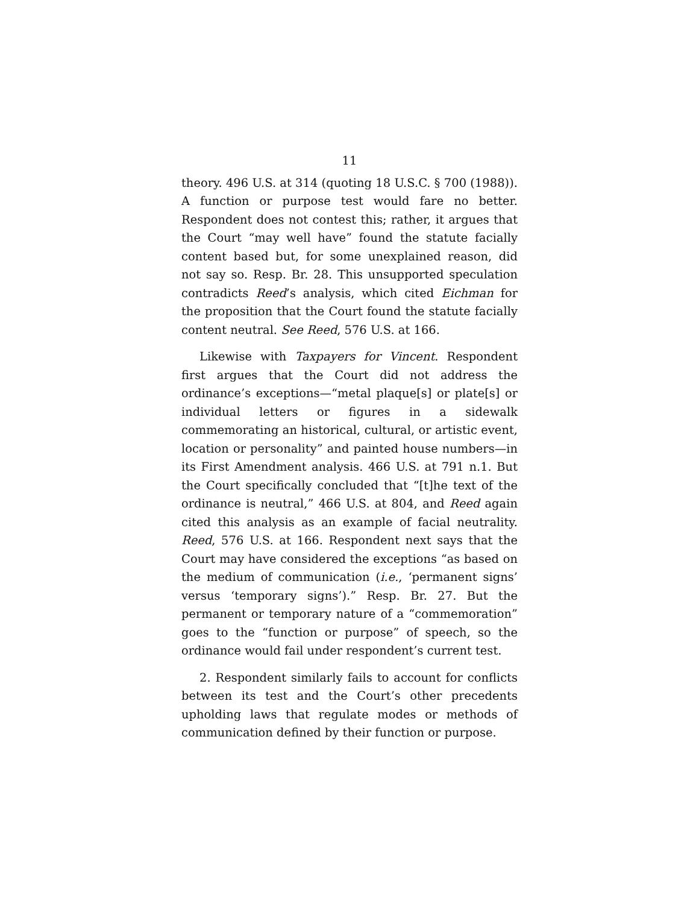11
theory. 496 U.S. at 314 (quoting 18 U.S.C. § 700 (1988)). A function or purpose test would fare no better. Respondent does not contest this; rather, it argues that the Court “may well have” found the statute facially content based but, for some unexplained reason, did not say so. Resp. Br. 28. This unsupported speculation contradicts Reed’s analysis, which cited Eichman for the proposition that the Court found the statute facially content neutral. See Reed, 576 U.S. at 166.
Likewise with Taxpayers for Vincent. Respondent first argues that the Court did not address the ordinance’s exceptions—“metal plaque[s] or plate[s] or individual letters or figures in a sidewalk commemorating an historical, cultural, or artistic event, location or personality” and painted house numbers—in its First Amendment analysis. 466 U.S. at 791 n.1. But the Court specifically concluded that “[t]he text of the ordinance is neutral,” 466 U.S. at 804, and Reed again cited this analysis as an example of facial neutrality. Reed, 576 U.S. at 166. Respondent next says that the Court may have considered the exceptions “as based on the medium of communication (i.e., ‘permanent signs’ versus ‘temporary signs’).” Resp. Br. 27. But the permanent or temporary nature of a “commemoration” goes to the “function or purpose” of speech, so the ordinance would fail under respondent’s current test.
2. Respondent similarly fails to account for conflicts between its test and the Court’s other precedents upholding laws that regulate modes or methods of communication defined by their function or purpose.